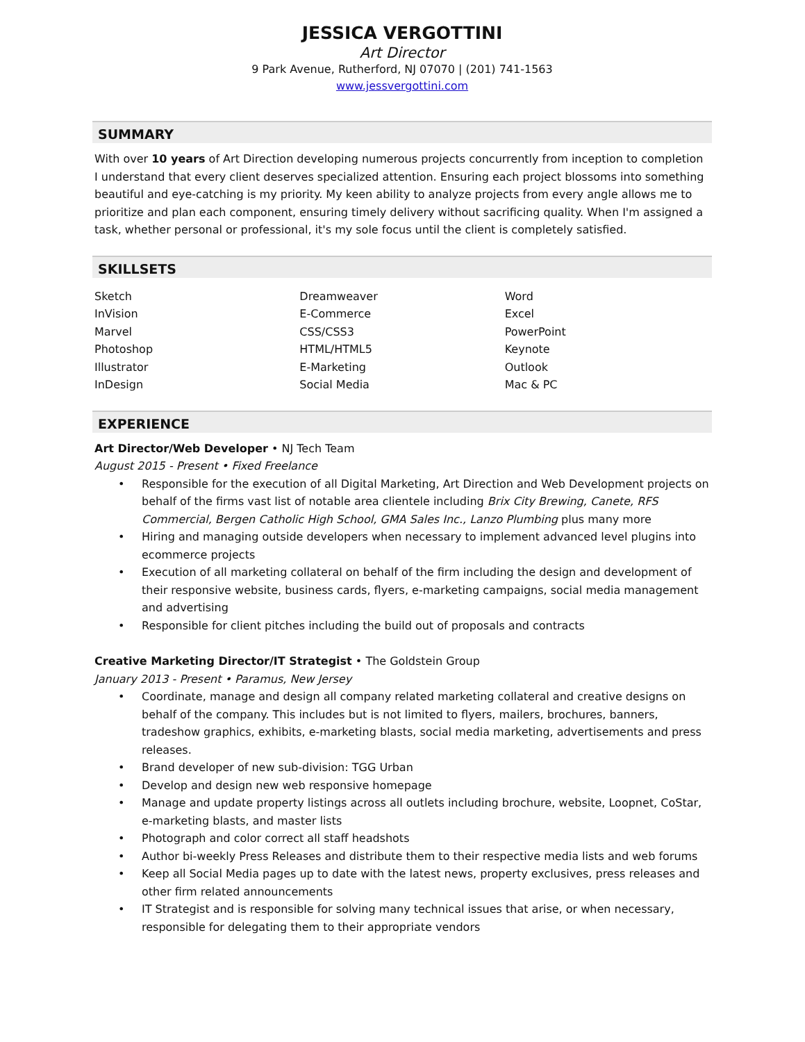JESSICA VERGOTTINI
Art Director
9 Park Avenue, Rutherford, NJ 07070 | (201) 741-1563
www.jessvergottini.com
SUMMARY
With over 10 years of Art Direction developing numerous projects concurrently from inception to completion I understand that every client deserves specialized attention. Ensuring each project blossoms into something beautiful and eye-catching is my priority. My keen ability to analyze projects from every angle allows me to prioritize and plan each component, ensuring timely delivery without sacrificing quality. When I'm assigned a task, whether personal or professional, it's my sole focus until the client is completely satisfied.
SKILLSETS
Sketch
InVision
Marvel
Photoshop
Illustrator
InDesign
Dreamweaver
E-Commerce
CSS/CSS3
HTML/HTML5
E-Marketing
Social Media
Word
Excel
PowerPoint
Keynote
Outlook
Mac & PC
EXPERIENCE
Art Director/Web Developer • NJ Tech Team
August 2015 - Present • Fixed Freelance
• Responsible for the execution of all Digital Marketing, Art Direction and Web Development projects on behalf of the firms vast list of notable area clientele including Brix City Brewing, Canete, RFS Commercial, Bergen Catholic High School, GMA Sales Inc., Lanzo Plumbing plus many more
• Hiring and managing outside developers when necessary to implement advanced level plugins into ecommerce projects
• Execution of all marketing collateral on behalf of the firm including the design and development of their responsive website, business cards, flyers, e-marketing campaigns, social media management and advertising
• Responsible for client pitches including the build out of proposals and contracts
Creative Marketing Director/IT Strategist • The Goldstein Group
January 2013 - Present • Paramus, New Jersey
• Coordinate, manage and design all company related marketing collateral and creative designs on behalf of the company. This includes but is not limited to flyers, mailers, brochures, banners, tradeshow graphics, exhibits, e-marketing blasts, social media marketing, advertisements and press releases.
• Brand developer of new sub-division: TGG Urban
• Develop and design new web responsive homepage
• Manage and update property listings across all outlets including brochure, website, Loopnet, CoStar, e-marketing blasts, and master lists
• Photograph and color correct all staff headshots
• Author bi-weekly Press Releases and distribute them to their respective media lists and web forums
• Keep all Social Media pages up to date with the latest news, property exclusives, press releases and other firm related announcements
• IT Strategist and is responsible for solving many technical issues that arise, or when necessary, responsible for delegating them to their appropriate vendors